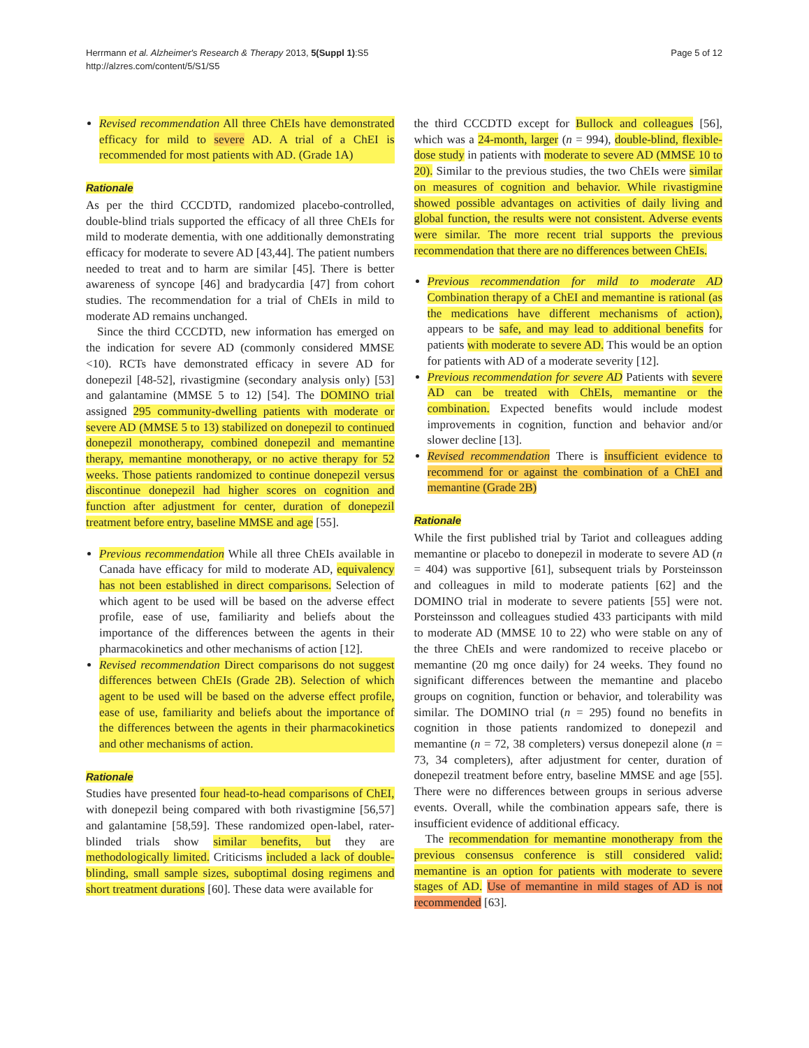Herrmann et al. Alzheimer's Research & Therapy 2013, 5(Suppl 1):S5
http://alzres.com/content/5/S1/S5
Page 5 of 12
Revised recommendation All three ChEIs have demonstrated efficacy for mild to severe AD. A trial of a ChEI is recommended for most patients with AD. (Grade 1A)
Rationale
As per the third CCCDTD, randomized placebo-controlled, double-blind trials supported the efficacy of all three ChEIs for mild to moderate dementia, with one additionally demonstrating efficacy for moderate to severe AD [43,44]. The patient numbers needed to treat and to harm are similar [45]. There is better awareness of syncope [46] and bradycardia [47] from cohort studies. The recommendation for a trial of ChEIs in mild to moderate AD remains unchanged.
Since the third CCCDTD, new information has emerged on the indication for severe AD (commonly considered MMSE <10). RCTs have demonstrated efficacy in severe AD for donepezil [48-52], rivastigmine (secondary analysis only) [53] and galantamine (MMSE 5 to 12) [54]. The DOMINO trial assigned 295 community-dwelling patients with moderate or severe AD (MMSE 5 to 13) stabilized on donepezil to continued donepezil monotherapy, combined donepezil and memantine therapy, memantine monotherapy, or no active therapy for 52 weeks. Those patients randomized to continue donepezil versus discontinue donepezil had higher scores on cognition and function after adjustment for center, duration of donepezil treatment before entry, baseline MMSE and age [55].
Previous recommendation While all three ChEIs available in Canada have efficacy for mild to moderate AD, equivalency has not been established in direct comparisons. Selection of which agent to be used will be based on the adverse effect profile, ease of use, familiarity and beliefs about the importance of the differences between the agents in their pharmacokinetics and other mechanisms of action [12].
Revised recommendation Direct comparisons do not suggest differences between ChEIs (Grade 2B). Selection of which agent to be used will be based on the adverse effect profile, ease of use, familiarity and beliefs about the importance of the differences between the agents in their pharmacokinetics and other mechanisms of action.
Rationale
Studies have presented four head-to-head comparisons of ChEI, with donepezil being compared with both rivastigmine [56,57] and galantamine [58,59]. These randomized open-label, rater-blinded trials show similar benefits, but they are methodologically limited. Criticisms included a lack of double-blinding, small sample sizes, suboptimal dosing regimens and short treatment durations [60]. These data were available for
the third CCCDTD except for Bullock and colleagues [56], which was a 24-month, larger (n = 994), double-blind, flexible-dose study in patients with moderate to severe AD (MMSE 10 to 20). Similar to the previous studies, the two ChEIs were similar on measures of cognition and behavior. While rivastigmine showed possible advantages on activities of daily living and global function, the results were not consistent. Adverse events were similar. The more recent trial supports the previous recommendation that there are no differences between ChEIs.
Previous recommendation for mild to moderate AD Combination therapy of a ChEI and memantine is rational (as the medications have different mechanisms of action), appears to be safe, and may lead to additional benefits for patients with moderate to severe AD. This would be an option for patients with AD of a moderate severity [12].
Previous recommendation for severe AD Patients with severe AD can be treated with ChEIs, memantine or the combination. Expected benefits would include modest improvements in cognition, function and behavior and/or slower decline [13].
Revised recommendation There is insufficient evidence to recommend for or against the combination of a ChEI and memantine (Grade 2B)
Rationale
While the first published trial by Tariot and colleagues adding memantine or placebo to donepezil in moderate to severe AD (n = 404) was supportive [61], subsequent trials by Porsteinsson and colleagues in mild to moderate patients [62] and the DOMINO trial in moderate to severe patients [55] were not. Porsteinsson and colleagues studied 433 participants with mild to moderate AD (MMSE 10 to 22) who were stable on any of the three ChEIs and were randomized to receive placebo or memantine (20 mg once daily) for 24 weeks. They found no significant differences between the memantine and placebo groups on cognition, function or behavior, and tolerability was similar. The DOMINO trial (n = 295) found no benefits in cognition in those patients randomized to donepezil and memantine (n = 72, 38 completers) versus donepezil alone (n = 73, 34 completers), after adjustment for center, duration of donepezil treatment before entry, baseline MMSE and age [55]. There were no differences between groups in serious adverse events. Overall, while the combination appears safe, there is insufficient evidence of additional efficacy.
The recommendation for memantine monotherapy from the previous consensus conference is still considered valid: memantine is an option for patients with moderate to severe stages of AD. Use of memantine in mild stages of AD is not recommended [63].